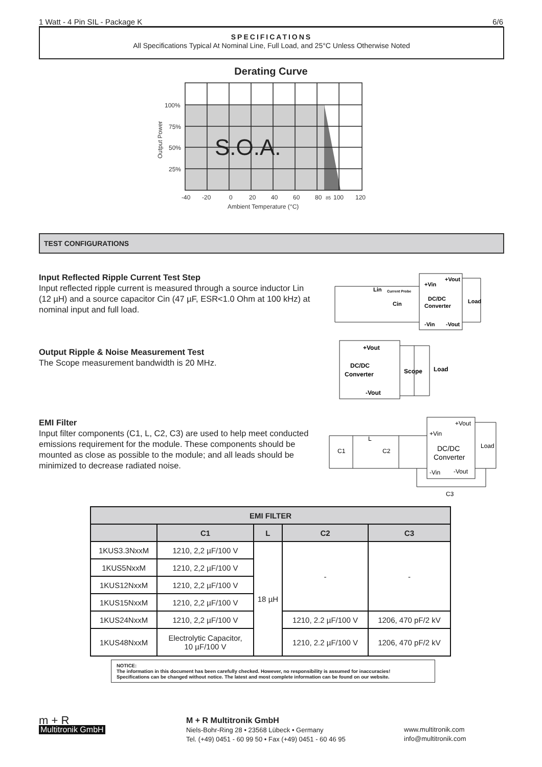1 Watt - 4 Pin SIL - Package K 6/6
SPECIFICATIONS
All Specifications Typical At Nominal Line, Full Load, and 25°C Unless Otherwise Noted
Derating Curve
100%
75%
50%
25%
-40
-20
0
20
40
60
80
85
100
120
Ambient Temperature (°C)
Output Power
S.O.A.
TEST CONFIGURATIONS
Input Reflected Ripple Current Test Step
Input reflected ripple current is measured through a source inductor Lin (12 µH) and a source capacitor Cin (47 µF, ESR<1.0 Ohm at 100 kHz) at nominal input and full load.
Lin
+Vin
+Vout
DC/DC
Converter
Load
Cin
-Vin
-Vout
Current Probe
Output Ripple & Noise Measurement Test
The Scope measurement bandwidth is 20 MHz.
+Vout
DC/DC
Converter
-Vout
Scope
Load
EMI Filter
Input filter components (C1, L, C2, C3) are used to help meet conducted emissions requirement for the module. These components should be mounted as close as possible to the module; and all leads should be minimized to decrease radiated noise.
L
C1
C2
+Vin
+Vout
DC/DC
Converter
Load
-Vin
-Vout
C3
| EMI FILTER | | | | |
| --- | --- | --- | --- | --- |
| | C1 | L | C2 | C3 |
| 1KUS3.3NxxM | 1210, 2,2 µF/100 V | 18 µH | - | - |
| 1KUS5NxxM | 1210, 2,2 µF/100 V | | | |
| 1KUS12NxxM | 1210, 2,2 µF/100 V | | | |
| 1KUS15NxxM | 1210, 2,2 µF/100 V | | | |
| 1KUS24NxxM | 1210, 2,2 µF/100 V | | 1210, 2.2 µF/100 V | 1206, 470 pF/2 kV |
| 1KUS48NxxM | Electrolytic Capacitor, 10 µF/100 V | | 1210, 2.2 µF/100 V | 1206, 470 pF/2 kV |
NOTICE:
The information in this document has been carefully checked. However, no responsibility is assumed for inaccuracies!
Specifications can be changed without notice. The latest and most complete information can be found on our website.
m + R
Multitronik GmbH
M + R Multitronik GmbH
Niels-Bohr-Ring 28 • 23568 Lübeck • Germany
Tel. (+49) 0451 - 60 99 50 • Fax (+49) 0451 - 60 46 95
www.multitronik.com
info@multitronik.com